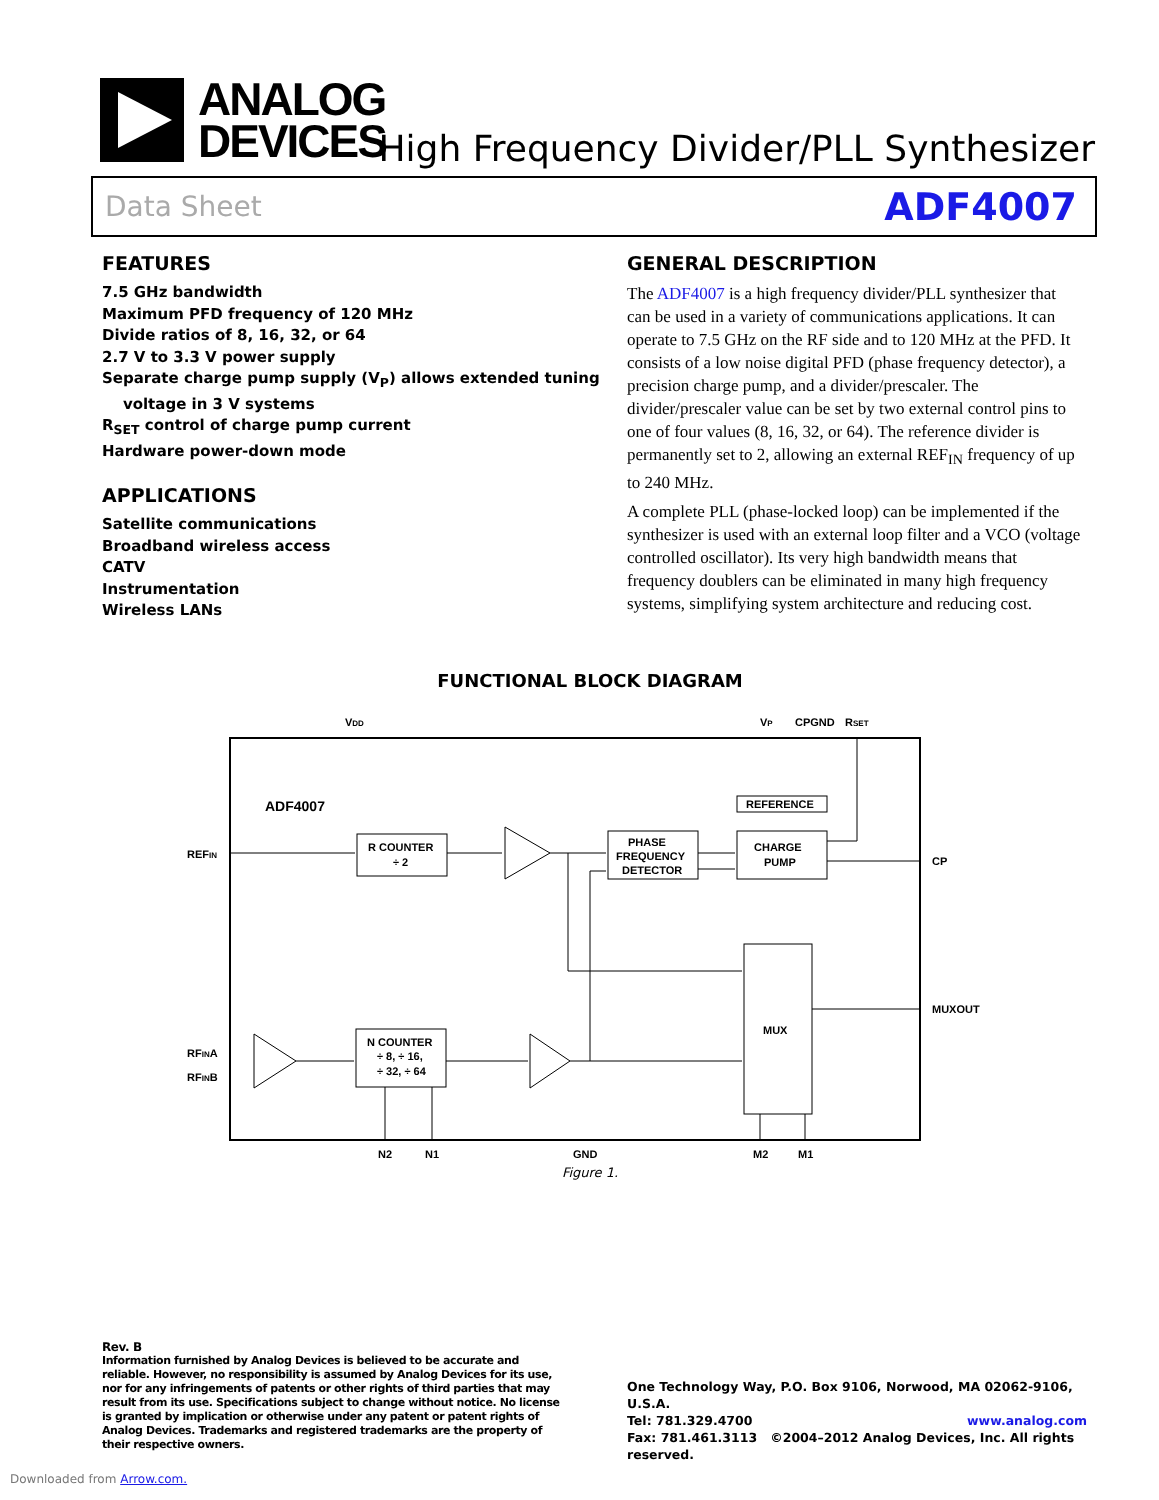ANALOG
DEVICES
High Frequency Divider/PLL Synthesizer
Data Sheet ADF4007
FEATURES
7.5 GHz bandwidth
Maximum PFD frequency of 120 MHz
Divide ratios of 8, 16, 32, or 64
2.7 V to 3.3 V power supply
Separate charge pump supply (V<sub>P</sub>) allows extended tuning
voltage in 3 V systems
R<sub>SET</sub> control of charge pump current
Hardware power-down mode
APPLICATIONS
Satellite communications
Broadband wireless access
CATV
Instrumentation
Wireless LANs
GENERAL DESCRIPTION
The ADF4007 is a high frequency divider/PLL synthesizer that can be used in a variety of communications applications. It can operate to 7.5 GHz on the RF side and to 120 MHz at the PFD. It consists of a low noise digital PFD (phase frequency detector), a precision charge pump, and a divider/prescaler. The divider/prescaler value can be set by two external control pins to one of four values (8, 16, 32, or 64). The reference divider is permanently set to 2, allowing an external REF<sub>IN</sub> frequency of up to 240 MHz.
A complete PLL (phase-locked loop) can be implemented if the synthesizer is used with an external loop filter and a VCO (voltage controlled oscillator). Its very high bandwidth means that frequency doublers can be eliminated in many high frequency systems, simplifying system architecture and reducing cost.
FUNCTIONAL BLOCK DIAGRAM
VDD
VP
CPGND
RSET
ADF4007
REFIN
R COUNTER
÷ 2
PHASE
FREQUENCY
DETECTOR
REFERENCE
CHARGE
PUMP
CP
MUX
MUXOUT
RFINA
RFINB
N COUNTER
÷ 8, ÷ 16,
÷ 32, ÷ 64
N2
N1
GND
M2
M1
Figure 1.
Rev. B
Information furnished by Analog Devices is believed to be accurate and reliable. However, no responsibility is assumed by Analog Devices for its use, nor for any infringements of patents or other rights of third parties that may result from its use. Specifications subject to change without notice. No license is granted by implication or otherwise under any patent or patent rights of Analog Devices. Trademarks and registered trademarks are the property of their respective owners.
One Technology Way, P.O. Box 9106, Norwood, MA 02062-9106, U.S.A.
Tel: 781.329.4700 www.analog.com
Fax: 781.461.3113 ©2004–2012 Analog Devices, Inc. All rights reserved.
Downloaded from Arrow.com.